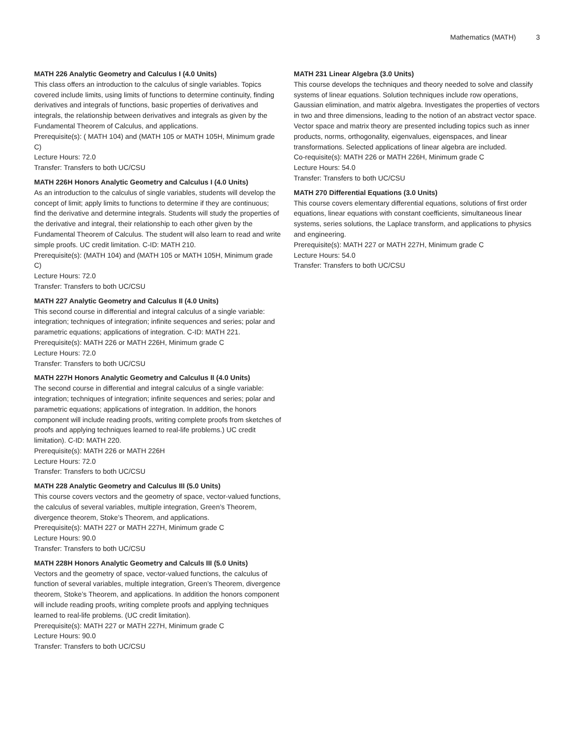Mathematics (MATH) 3
MATH 226 Analytic Geometry and Calculus I (4.0 Units)
This class offers an introduction to the calculus of single variables. Topics covered include limits, using limits of functions to determine continuity, finding derivatives and integrals of functions, basic properties of derivatives and integrals, the relationship between derivatives and integrals as given by the Fundamental Theorem of Calculus, and applications.
Prerequisite(s): ( MATH 104) and (MATH 105 or MATH 105H, Minimum grade C)
Lecture Hours: 72.0
Transfer: Transfers to both UC/CSU
MATH 226H Honors Analytic Geometry and Calculus I (4.0 Units)
As an introduction to the calculus of single variables, students will develop the concept of limit; apply limits to functions to determine if they are continuous; find the derivative and determine integrals. Students will study the properties of the derivative and integral, their relationship to each other given by the Fundamental Theorem of Calculus. The student will also learn to read and write simple proofs. UC credit limitation. C-ID: MATH 210.
Prerequisite(s): (MATH 104) and (MATH 105 or MATH 105H, Minimum grade C)
Lecture Hours: 72.0
Transfer: Transfers to both UC/CSU
MATH 227 Analytic Geometry and Calculus II (4.0 Units)
This second course in differential and integral calculus of a single variable: integration; techniques of integration; infinite sequences and series; polar and parametric equations; applications of integration. C-ID: MATH 221.
Prerequisite(s): MATH 226 or MATH 226H, Minimum grade C
Lecture Hours: 72.0
Transfer: Transfers to both UC/CSU
MATH 227H Honors Analytic Geometry and Calculus II (4.0 Units)
The second course in differential and integral calculus of a single variable: integration; techniques of integration; infinite sequences and series; polar and parametric equations; applications of integration. In addition, the honors component will include reading proofs, writing complete proofs from sketches of proofs and applying techniques learned to real-life problems.) UC credit limitation). C-ID: MATH 220.
Prerequisite(s): MATH 226 or MATH 226H
Lecture Hours: 72.0
Transfer: Transfers to both UC/CSU
MATH 228 Analytic Geometry and Calculus III (5.0 Units)
This course covers vectors and the geometry of space, vector-valued functions, the calculus of several variables, multiple integration, Green’s Theorem, divergence theorem, Stoke’s Theorem, and applications.
Prerequisite(s): MATH 227 or MATH 227H, Minimum grade C
Lecture Hours: 90.0
Transfer: Transfers to both UC/CSU
MATH 228H Honors Analytic Geometry and Calculs III (5.0 Units)
Vectors and the geometry of space, vector-valued functions, the calculus of function of several variables, multiple integration, Green’s Theorem, divergence theorem, Stoke’s Theorem, and applications. In addition the honors component will include reading proofs, writing complete proofs and applying techniques learned to real-life problems. (UC credit limitation).
Prerequisite(s): MATH 227 or MATH 227H, Minimum grade C
Lecture Hours: 90.0
Transfer: Transfers to both UC/CSU
MATH 231 Linear Algebra (3.0 Units)
This course develops the techniques and theory needed to solve and classify systems of linear equations. Solution techniques include row operations, Gaussian elimination, and matrix algebra. Investigates the properties of vectors in two and three dimensions, leading to the notion of an abstract vector space. Vector space and matrix theory are presented including topics such as inner products, norms, orthogonality, eigenvalues, eigenspaces, and linear transformations. Selected applications of linear algebra are included.
Co-requisite(s): MATH 226 or MATH 226H, Minimum grade C
Lecture Hours: 54.0
Transfer: Transfers to both UC/CSU
MATH 270 Differential Equations (3.0 Units)
This course covers elementary differential equations, solutions of first order equations, linear equations with constant coefficients, simultaneous linear systems, series solutions, the Laplace transform, and applications to physics and engineering.
Prerequisite(s): MATH 227 or MATH 227H, Minimum grade C
Lecture Hours: 54.0
Transfer: Transfers to both UC/CSU